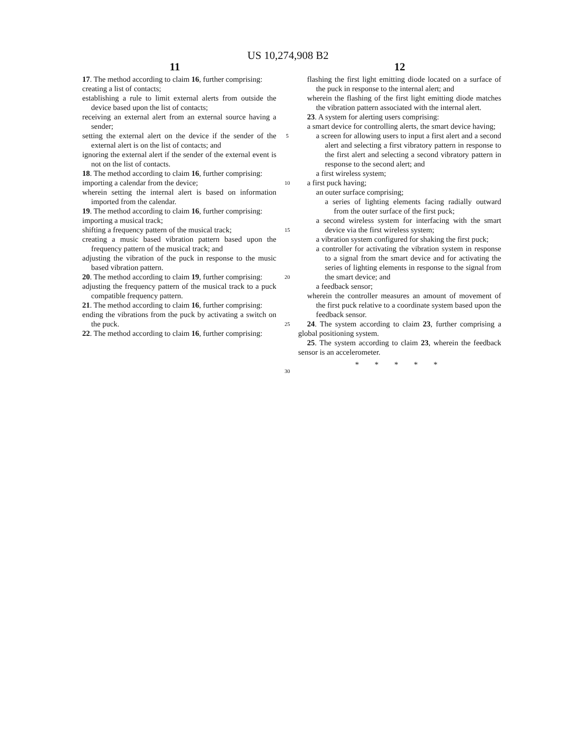US 10,274,908 B2
11
17. The method according to claim 16, further comprising:
creating a list of contacts;
establishing a rule to limit external alerts from outside the device based upon the list of contacts;
receiving an external alert from an external source having a sender;
setting the external alert on the device if the sender of the external alert is on the list of contacts; and
ignoring the external alert if the sender of the external event is not on the list of contacts.
18. The method according to claim 16, further comprising:
importing a calendar from the device;
wherein setting the internal alert is based on information imported from the calendar.
19. The method according to claim 16, further comprising:
importing a musical track;
shifting a frequency pattern of the musical track;
creating a music based vibration pattern based upon the frequency pattern of the musical track; and
adjusting the vibration of the puck in response to the music based vibration pattern.
20. The method according to claim 19, further comprising:
adjusting the frequency pattern of the musical track to a puck compatible frequency pattern.
21. The method according to claim 16, further comprising:
ending the vibrations from the puck by activating a switch on the puck.
22. The method according to claim 16, further comprising:
5
10
15
20
25
30
12
flashing the first light emitting diode located on a surface of the puck in response to the internal alert; and
wherein the flashing of the first light emitting diode matches the vibration pattern associated with the internal alert.
23. A system for alerting users comprising:
a smart device for controlling alerts, the smart device having;
a screen for allowing users to input a first alert and a second alert and selecting a first vibratory pattern in response to the first alert and selecting a second vibratory pattern in response to the second alert; and
a first wireless system;
a first puck having;
an outer surface comprising;
a series of lighting elements facing radially outward from the outer surface of the first puck;
a second wireless system for interfacing with the smart device via the first wireless system;
a vibration system configured for shaking the first puck;
a controller for activating the vibration system in response to a signal from the smart device and for activating the series of lighting elements in response to the signal from the smart device; and
a feedback sensor;
wherein the controller measures an amount of movement of the first puck relative to a coordinate system based upon the feedback sensor.
24. The system according to claim 23, further comprising a global positioning system.
25. The system according to claim 23, wherein the feedback sensor is an accelerometer.
* * * * *